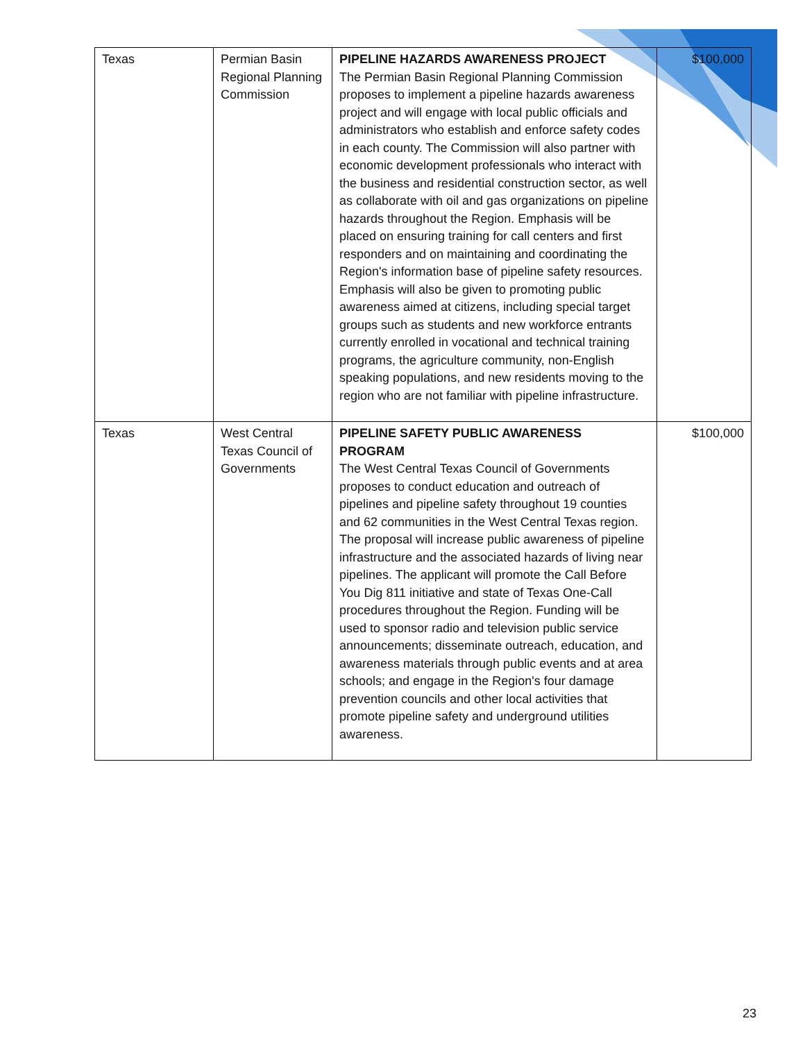| Texas | Permian Basin Regional Planning Commission | PIPELINE HAZARDS AWARENESS PROJECT The Permian Basin Regional Planning Commission proposes to implement a pipeline hazards awareness project and will engage with local public officials and administrators who establish and enforce safety codes in each county. The Commission will also partner with economic development professionals who interact with the business and residential construction sector, as well as collaborate with oil and gas organizations on pipeline hazards throughout the Region. Emphasis will be placed on ensuring training for call centers and first responders and on maintaining and coordinating the Region's information base of pipeline safety resources. Emphasis will also be given to promoting public awareness aimed at citizens, including special target groups such as students and new workforce entrants currently enrolled in vocational and technical training programs, the agriculture community, non-English speaking populations, and new residents moving to the region who are not familiar with pipeline infrastructure. | $100,000 |
| Texas | West Central Texas Council of Governments | PIPELINE SAFETY PUBLIC AWARENESS PROGRAM The West Central Texas Council of Governments proposes to conduct education and outreach of pipelines and pipeline safety throughout 19 counties and 62 communities in the West Central Texas region. The proposal will increase public awareness of pipeline infrastructure and the associated hazards of living near pipelines. The applicant will promote the Call Before You Dig 811 initiative and state of Texas One-Call procedures throughout the Region. Funding will be used to sponsor radio and television public service announcements; disseminate outreach, education, and awareness materials through public events and at area schools; and engage in the Region's four damage prevention councils and other local activities that promote pipeline safety and underground utilities awareness. | $100,000 |
23